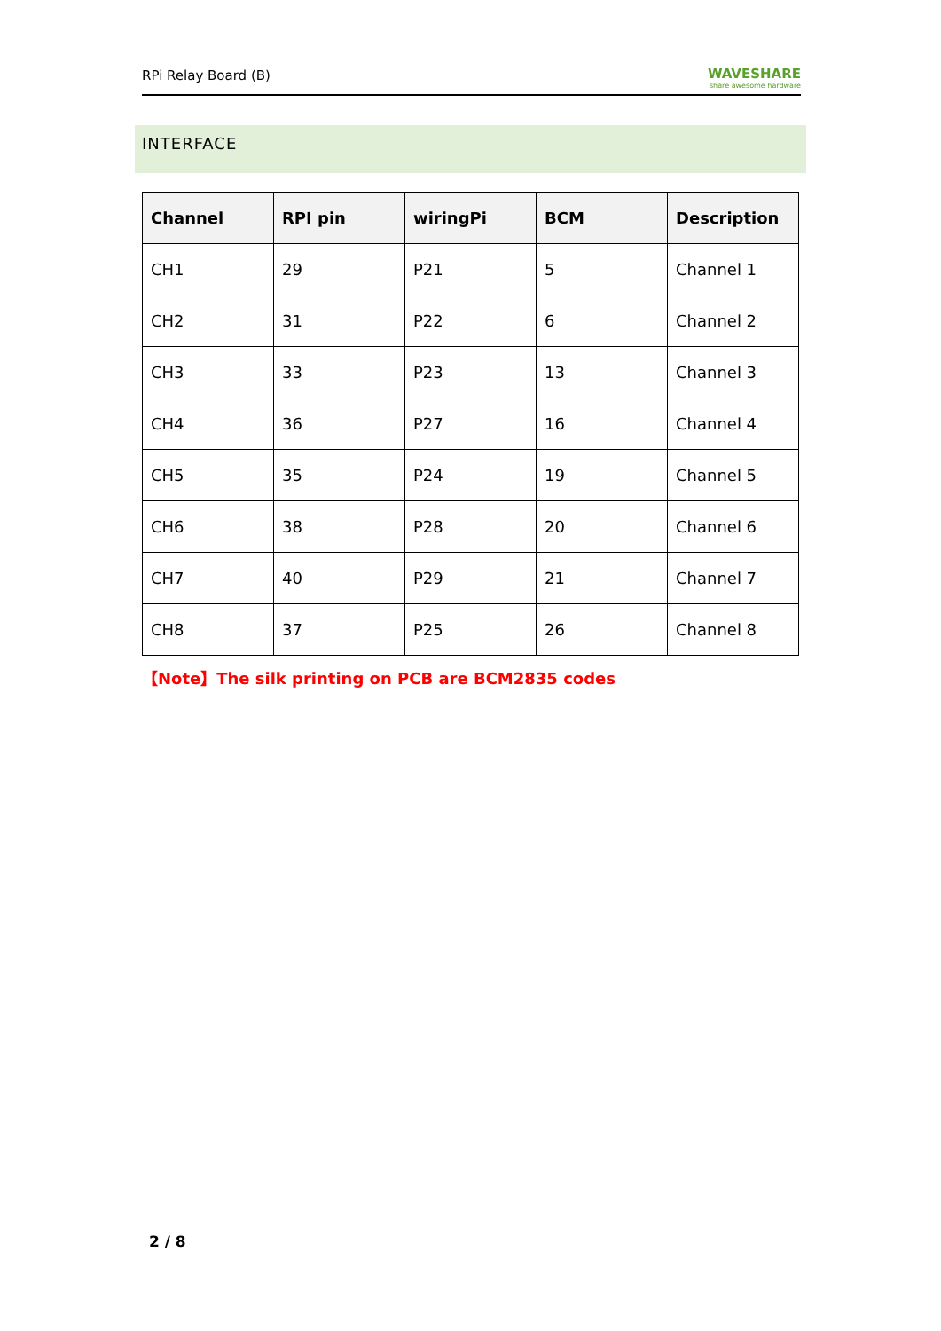RPi Relay Board (B) WAVESHARE
share awesome hardware
INTERFACE
| Channel | RPI pin | wiringPi | BCM | Description |
| --- | --- | --- | --- | --- |
| CH1 | 29 | P21 | 5 | Channel 1 |
| CH2 | 31 | P22 | 6 | Channel 2 |
| CH3 | 33 | P23 | 13 | Channel 3 |
| CH4 | 36 | P27 | 16 | Channel 4 |
| CH5 | 35 | P24 | 19 | Channel 5 |
| CH6 | 38 | P28 | 20 | Channel 6 |
| CH7 | 40 | P29 | 21 | Channel 7 |
| CH8 | 37 | P25 | 26 | Channel 8 |
【Note】The silk printing on PCB are BCM2835 codes
2 / 8